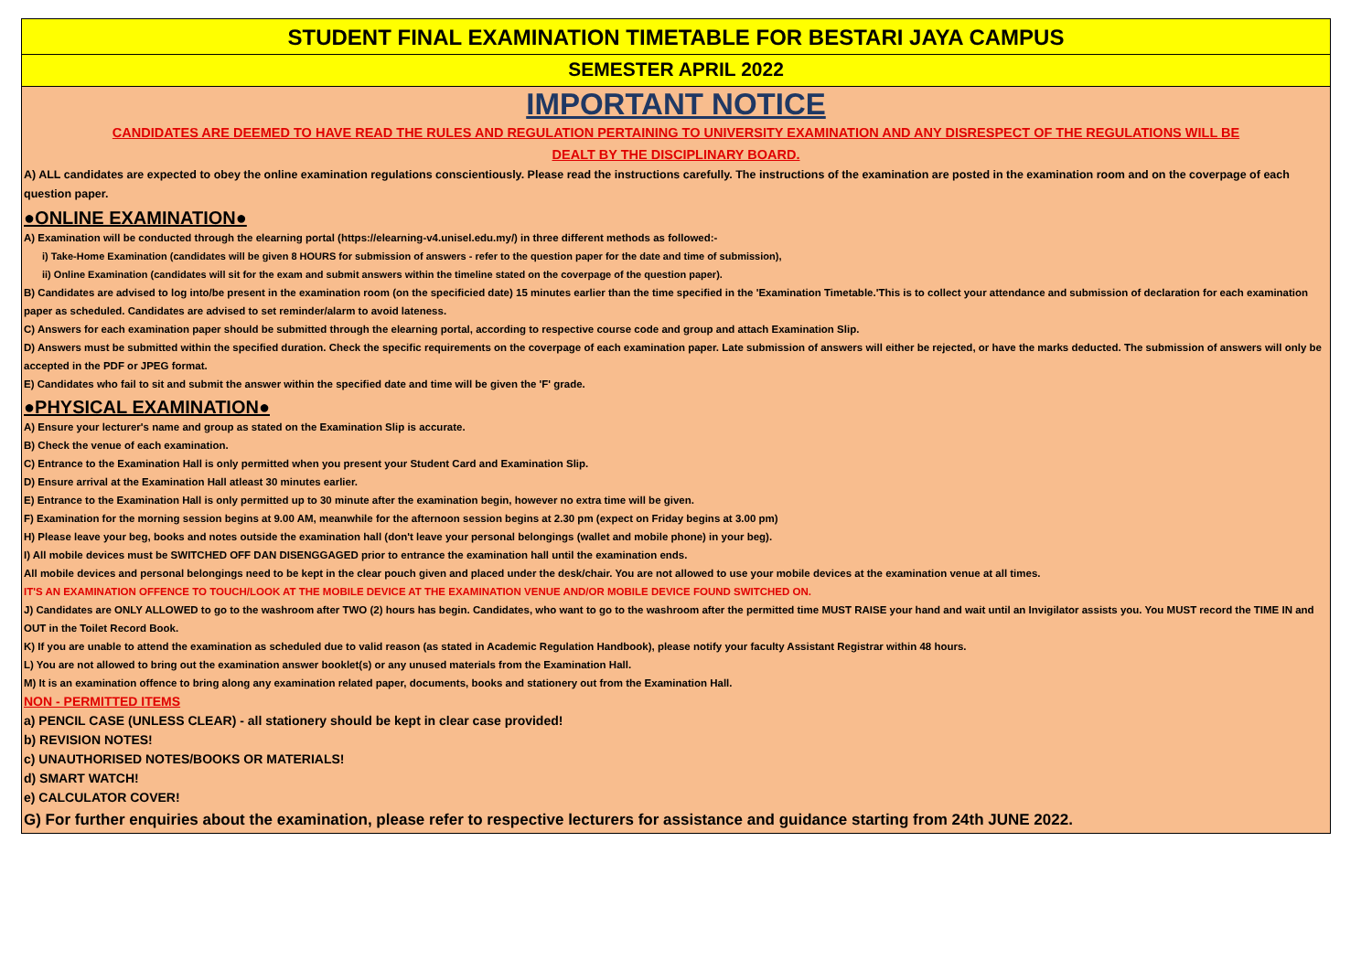STUDENT FINAL EXAMINATION TIMETABLE FOR BESTARI JAYA CAMPUS
SEMESTER APRIL 2022
IMPORTANT NOTICE
CANDIDATES ARE DEEMED TO HAVE READ THE RULES AND REGULATION PERTAINING TO UNIVERSITY EXAMINATION AND ANY DISRESPECT OF THE REGULATIONS WILL BE
DEALT BY THE DISCIPLINARY BOARD.
A) ALL candidates are expected to obey the online examination regulations conscientiously. Please read the instructions carefully. The instructions of the examination are posted in the examination room and on the coverpage of each question paper.
●ONLINE EXAMINATION●
A) Examination will be conducted through the elearning portal (https://elearning-v4.unisel.edu.my/) in three different methods as followed:-
i) Take-Home Examination (candidates will be given 8 HOURS for submission of answers - refer to the question paper for the date and time of submission),
ii) Online Examination (candidates will sit for the exam and submit answers within the timeline stated on the coverpage of the question paper).
B) Candidates are advised to log into/be present in the examination room (on the specificied date) 15 minutes earlier than the time specified in the 'Examination Timetable.'This is to collect your attendance and submission of declaration for each examination paper as scheduled. Candidates are advised to set reminder/alarm to avoid lateness.
C) Answers for each examination paper should be submitted through the elearning portal, according to respective course code and group and attach Examination Slip.
D) Answers must be submitted within the specified duration. Check the specific requirements on the coverpage of each examination paper. Late submission of answers will either be rejected, or have the marks deducted. The submission of answers will only be accepted in the PDF or JPEG format.
E) Candidates who fail to sit and submit the answer within the specified date and time will be given the 'F' grade.
●PHYSICAL EXAMINATION●
A) Ensure your lecturer's name and group as stated on the Examination Slip is accurate.
B) Check the venue of each examination.
C) Entrance to the Examination Hall is only permitted when you present your Student Card and Examination Slip.
D) Ensure arrival at the Examination Hall atleast 30 minutes earlier.
E) Entrance to the Examination Hall is only permitted up to 30 minute after the examination begin, however no extra time will be given.
F) Examination for the morning session begins at 9.00 AM, meanwhile for the afternoon session begins at 2.30 pm (expect on Friday begins at 3.00 pm)
H) Please leave your beg, books and notes outside the examination hall (don't leave your personal belongings (wallet and mobile phone) in your beg).
I) All mobile devices must be SWITCHED OFF DAN DISENGGAGED prior to entrance the examination hall until the examination ends.
All mobile devices and personal belongings need to be kept in the clear pouch given and placed under the desk/chair. You are not allowed to use your mobile devices at the examination venue at all times.
IT'S AN EXAMINATION OFFENCE TO TOUCH/LOOK AT THE MOBILE DEVICE AT THE EXAMINATION VENUE AND/OR MOBILE DEVICE FOUND SWITCHED ON.
J) Candidates are ONLY ALLOWED to go to the washroom after TWO (2) hours has begin. Candidates, who want to go to the washroom after the permitted time MUST RAISE your hand and wait until an Invigilator assists you. You MUST record the TIME IN and OUT in the Toilet Record Book.
K) If you are unable to attend the examination as scheduled due to valid reason (as stated in Academic Regulation Handbook), please notify your faculty Assistant Registrar within 48 hours.
L) You are not allowed to bring out the examination answer booklet(s) or any unused materials from the Examination Hall.
M) It is an examination offence to bring along any examination related paper, documents, books and stationery out from the Examination Hall.
NON - PERMITTED ITEMS
a) PENCIL CASE (UNLESS CLEAR) - all stationery should be kept in clear case provided!
b) REVISION NOTES!
c) UNAUTHORISED NOTES/BOOKS OR MATERIALS!
d) SMART WATCH!
e) CALCULATOR COVER!
G) For further enquiries about the examination, please refer to respective lecturers for assistance and guidance starting from 24th JUNE 2022.